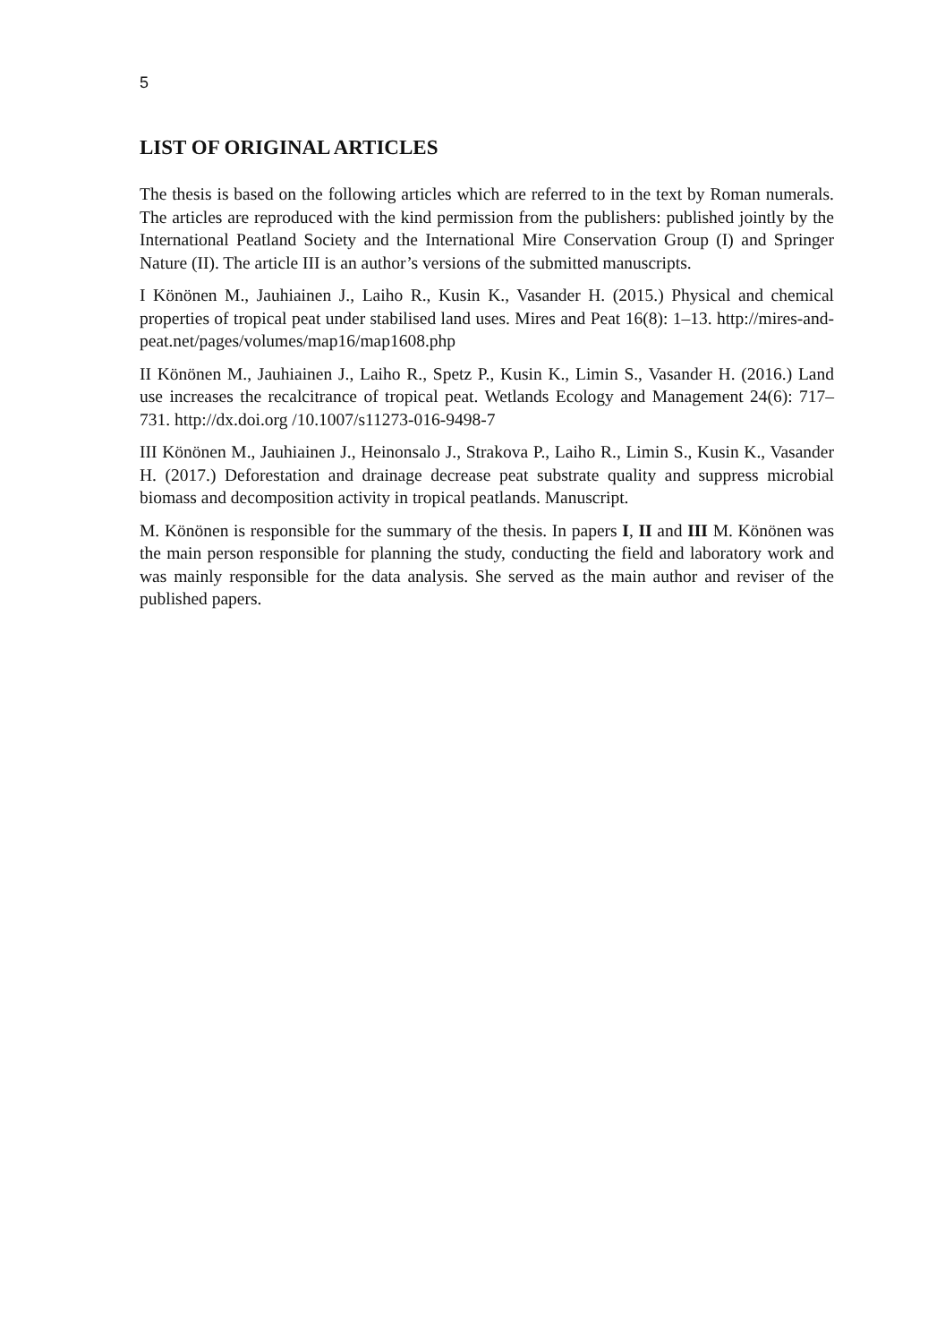5
LIST OF ORIGINAL ARTICLES
The thesis is based on the following articles which are referred to in the text by Roman numerals. The articles are reproduced with the kind permission from the publishers: published jointly by the International Peatland Society and the International Mire Conservation Group (I) and Springer Nature (II). The article III is an author’s versions of the submitted manuscripts.
I Könönen M., Jauhiainen J., Laiho R., Kusin K., Vasander H. (2015.) Physical and chemical properties of tropical peat under stabilised land uses. Mires and Peat 16(8): 1–13. http://mires-and-peat.net/pages/volumes/map16/map1608.php
II Könönen M., Jauhiainen J., Laiho R., Spetz P., Kusin K., Limin S., Vasander H. (2016.) Land use increases the recalcitrance of tropical peat. Wetlands Ecology and Management 24(6): 717–731. http://dx.doi.org /10.1007/s11273-016-9498-7
III Könönen M., Jauhiainen J., Heinonsalo J., Strakova P., Laiho R., Limin S., Kusin K., Vasander H. (2017.) Deforestation and drainage decrease peat substrate quality and suppress microbial biomass and decomposition activity in tropical peatlands. Manuscript.
M. Könönen is responsible for the summary of the thesis. In papers I, II and III M. Könönen was the main person responsible for planning the study, conducting the field and laboratory work and was mainly responsible for the data analysis. She served as the main author and reviser of the published papers.